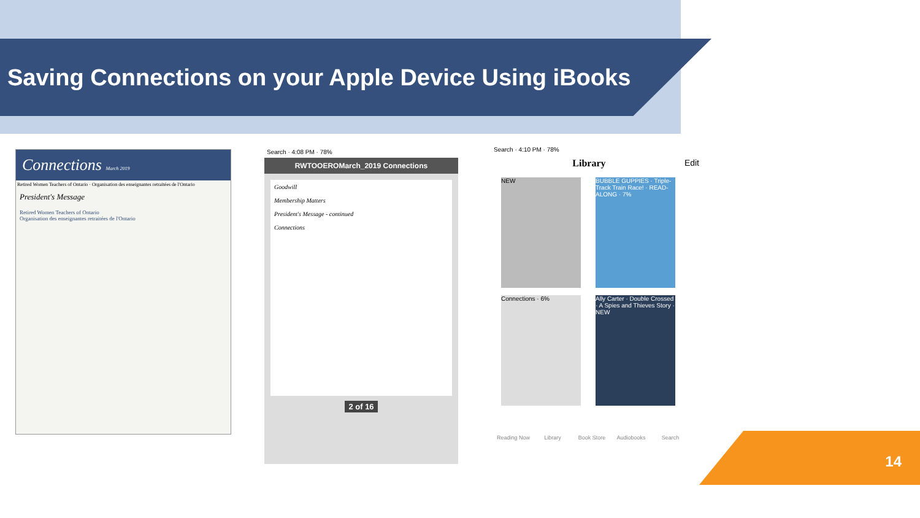Saving Connections on your Apple Device Using iBooks
Connections March 2019
Retired Women Teachers of Ontario · Organisation des enseignantes retraitées de l'Ontario
President's Message
Retired Women Teachers of Ontario
Organisation des enseignantes retraitées de l'Ontario
Search · 4:08 PM · 78%
RWTOOEROMarch_2019 Connections
Goodwill
Membership Matters
President's Message - continued
Connections
2 of 16
Search · 4:10 PM · 78%
Library Edit
NEW
BUBBLE GUPPIES · Triple-Track Train Race! · READ-ALONG · 7%
Connections · 6%
Ally Carter · Double Crossed · A Spies and Thieves Story · NEW
Reading Now Library Book Store Audiobooks Search
14